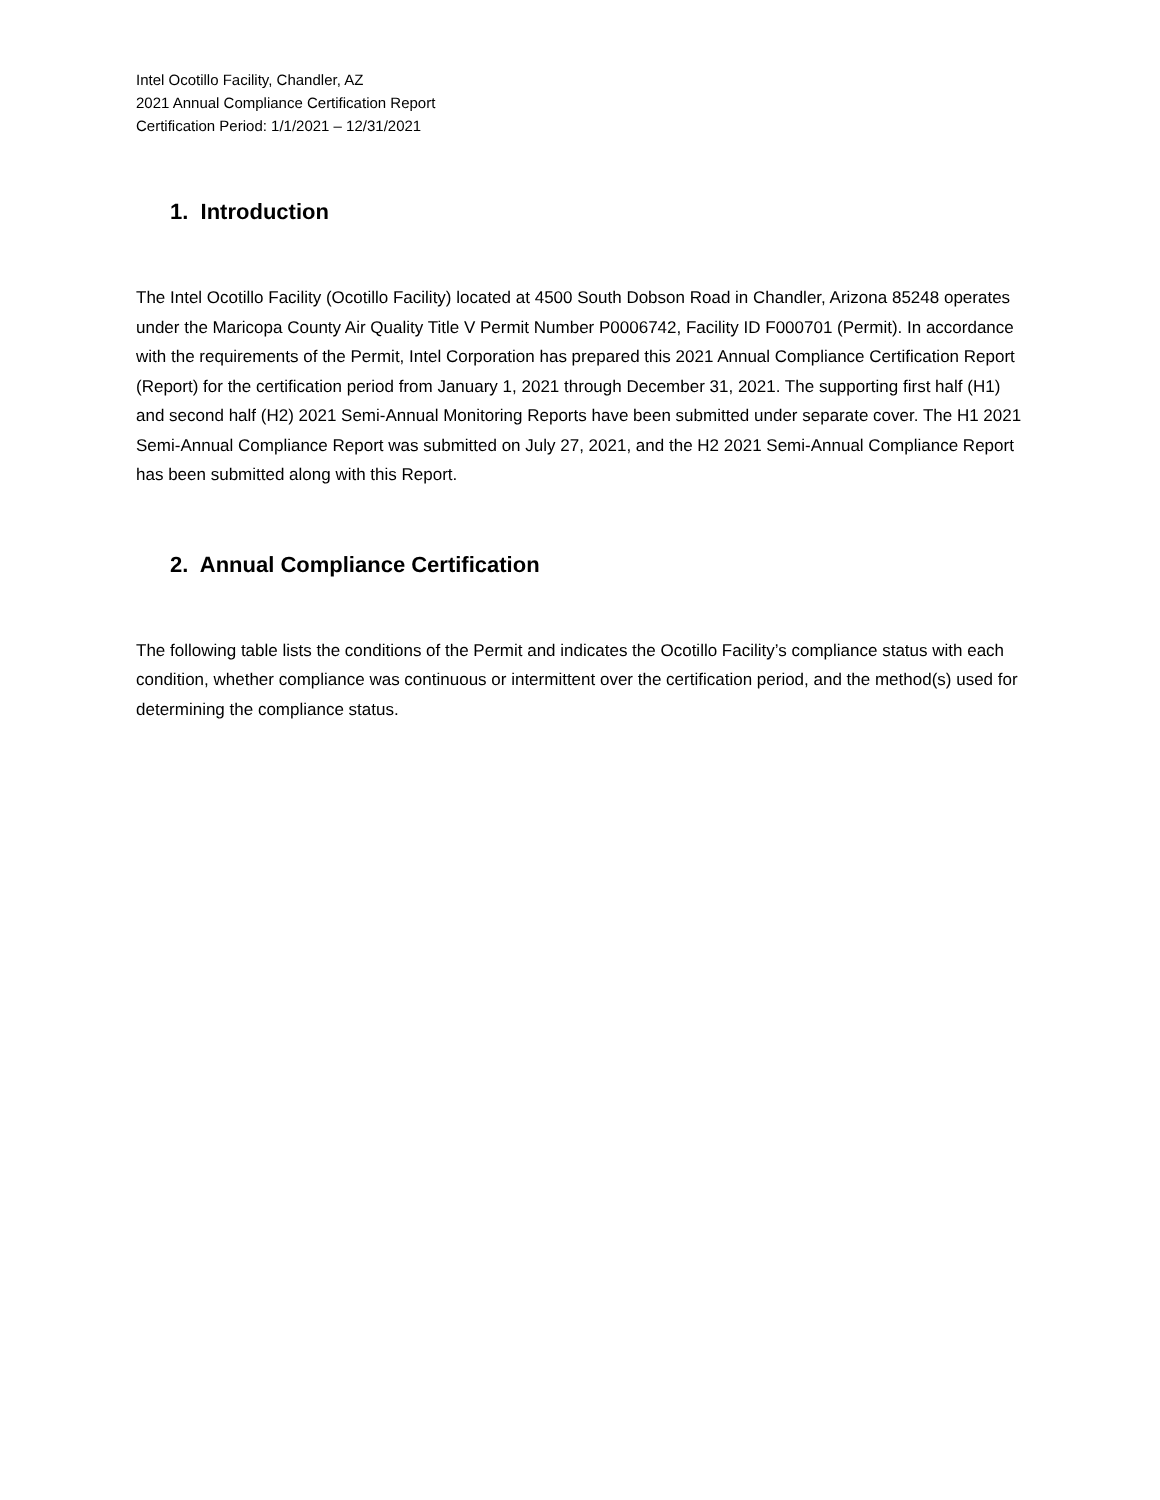Intel Ocotillo Facility, Chandler, AZ
2021 Annual Compliance Certification Report
Certification Period: 1/1/2021 – 12/31/2021
1. Introduction
The Intel Ocotillo Facility (Ocotillo Facility) located at 4500 South Dobson Road in Chandler, Arizona 85248 operates under the Maricopa County Air Quality Title V Permit Number P0006742, Facility ID F000701 (Permit). In accordance with the requirements of the Permit, Intel Corporation has prepared this 2021 Annual Compliance Certification Report (Report) for the certification period from January 1, 2021 through December 31, 2021. The supporting first half (H1) and second half (H2) 2021 Semi-Annual Monitoring Reports have been submitted under separate cover. The H1 2021 Semi-Annual Compliance Report was submitted on July 27, 2021, and the H2 2021 Semi-Annual Compliance Report has been submitted along with this Report.
2. Annual Compliance Certification
The following table lists the conditions of the Permit and indicates the Ocotillo Facility’s compliance status with each condition, whether compliance was continuous or intermittent over the certification period, and the method(s) used for determining the compliance status.